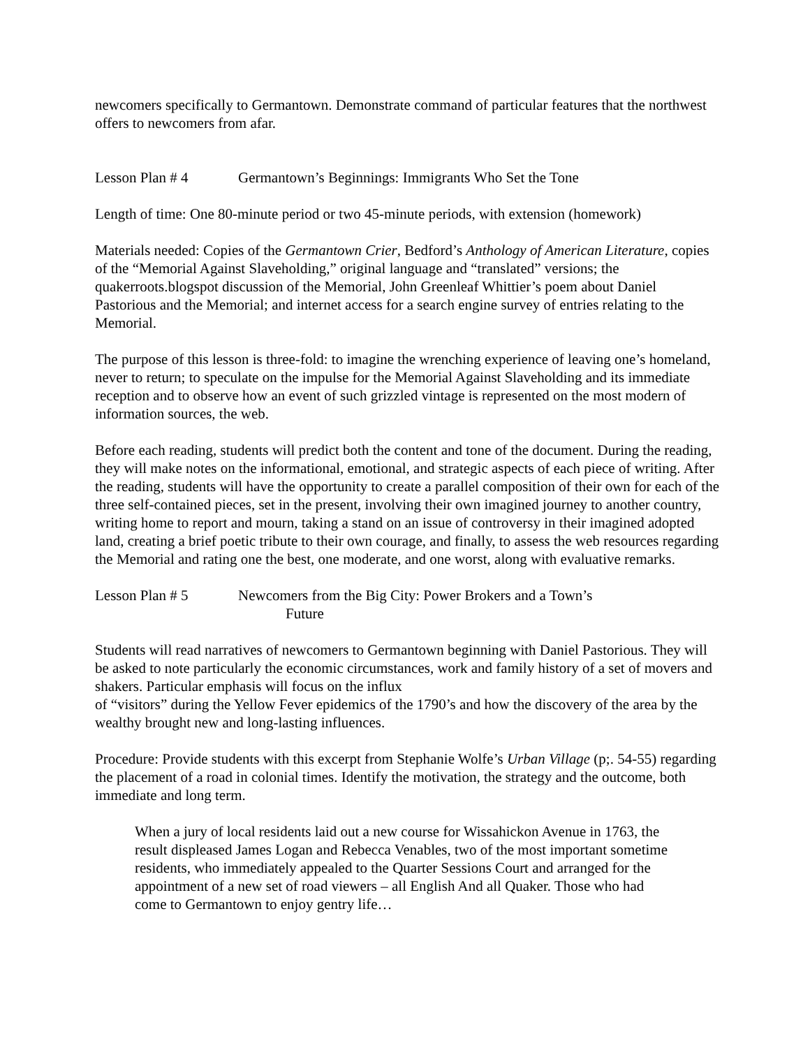newcomers specifically to Germantown. Demonstrate command of particular features that the northwest offers to newcomers from afar.
Lesson Plan # 4 Germantown’s Beginnings: Immigrants Who Set the Tone
Length of time: One 80-minute period or two 45-minute periods, with extension (homework)
Materials needed: Copies of the Germantown Crier, Bedford’s Anthology of American Literature, copies of the “Memorial Against Slaveholding,” original language and “translated” versions; the quakerroots.blogspot discussion of the Memorial, John Greenleaf Whittier’s poem about Daniel Pastorious and the Memorial; and internet access for a search engine survey of entries relating to the Memorial.
The purpose of this lesson is three-fold: to imagine the wrenching experience of leaving one’s homeland, never to return; to speculate on the impulse for the Memorial Against Slaveholding and its immediate reception and to observe how an event of such grizzled vintage is represented on the most modern of information sources, the web.
Before each reading, students will predict both the content and tone of the document. During the reading, they will make notes on the informational, emotional, and strategic aspects of each piece of writing. After the reading, students will have the opportunity to create a parallel composition of their own for each of the three self-contained pieces, set in the present, involving their own imagined journey to another country, writing home to report and mourn, taking a stand on an issue of controversy in their imagined adopted land, creating a brief poetic tribute to their own courage, and finally, to assess the web resources regarding the Memorial and rating one the best, one moderate, and one worst, along with evaluative remarks.
Lesson Plan # 5 Newcomers from the Big City: Power Brokers and a Town’s
Future
Students will read narratives of newcomers to Germantown beginning with Daniel Pastorious. They will be asked to note particularly the economic circumstances, work and family history of a set of movers and shakers. Particular emphasis will focus on the influx
of “visitors” during the Yellow Fever epidemics of the 1790’s and how the discovery of the area by the wealthy brought new and long-lasting influences.
Procedure: Provide students with this excerpt from Stephanie Wolfe’s Urban Village (p;. 54-55) regarding the placement of a road in colonial times. Identify the motivation, the strategy and the outcome, both immediate and long term.
When a jury of local residents laid out a new course for Wissahickon Avenue in 1763, the result displeased James Logan and Rebecca Venables, two of the most important sometime residents, who immediately appealed to the Quarter Sessions Court and arranged for the appointment of a new set of road viewers – all English And all Quaker. Those who had come to Germantown to enjoy gentry life…